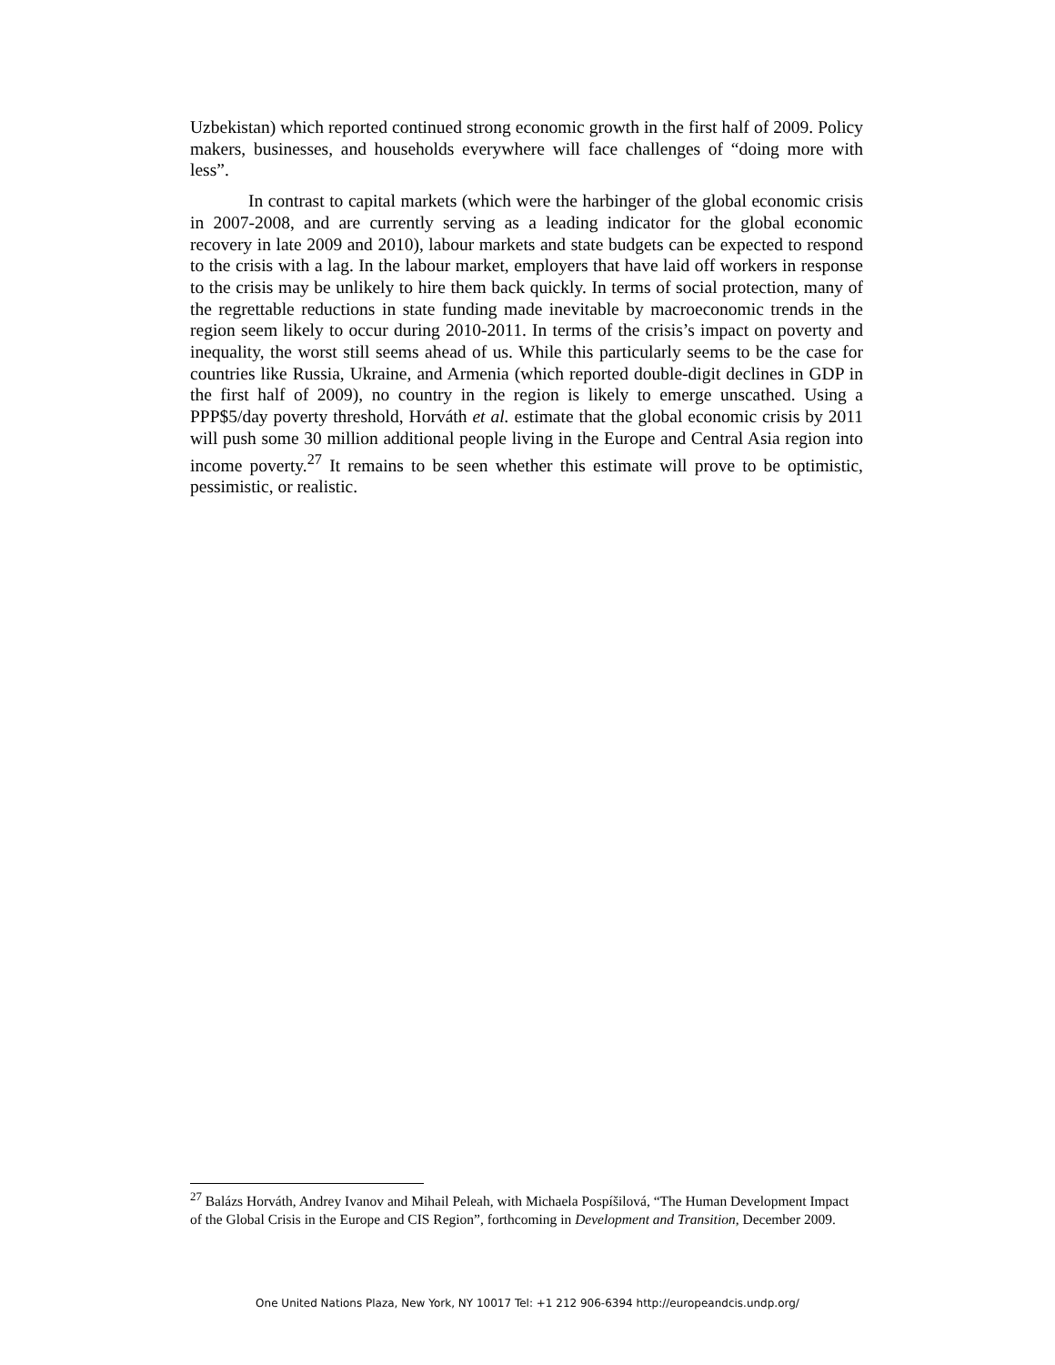Uzbekistan) which reported continued strong economic growth in the first half of 2009. Policy makers, businesses, and households everywhere will face challenges of “doing more with less”.
In contrast to capital markets (which were the harbinger of the global economic crisis in 2007-2008, and are currently serving as a leading indicator for the global economic recovery in late 2009 and 2010), labour markets and state budgets can be expected to respond to the crisis with a lag. In the labour market, employers that have laid off workers in response to the crisis may be unlikely to hire them back quickly. In terms of social protection, many of the regrettable reductions in state funding made inevitable by macroeconomic trends in the region seem likely to occur during 2010-2011. In terms of the crisis’s impact on poverty and inequality, the worst still seems ahead of us. While this particularly seems to be the case for countries like Russia, Ukraine, and Armenia (which reported double-digit declines in GDP in the first half of 2009), no country in the region is likely to emerge unscathed. Using a PPP$5/day poverty threshold, Horváth et al. estimate that the global economic crisis by 2011 will push some 30 million additional people living in the Europe and Central Asia region into income poverty.<sup>27</sup> It remains to be seen whether this estimate will prove to be optimistic, pessimistic, or realistic.
<sup>27</sup> Balázs Horváth, Andrey Ivanov and Mihail Peleah, with Michaela Pospíšilová, “The Human Development Impact of the Global Crisis in the Europe and CIS Region”, forthcoming in Development and Transition, December 2009.
One United Nations Plaza, New York, NY 10017 Tel: +1 212 906-6394 http://europeandcis.undp.org/